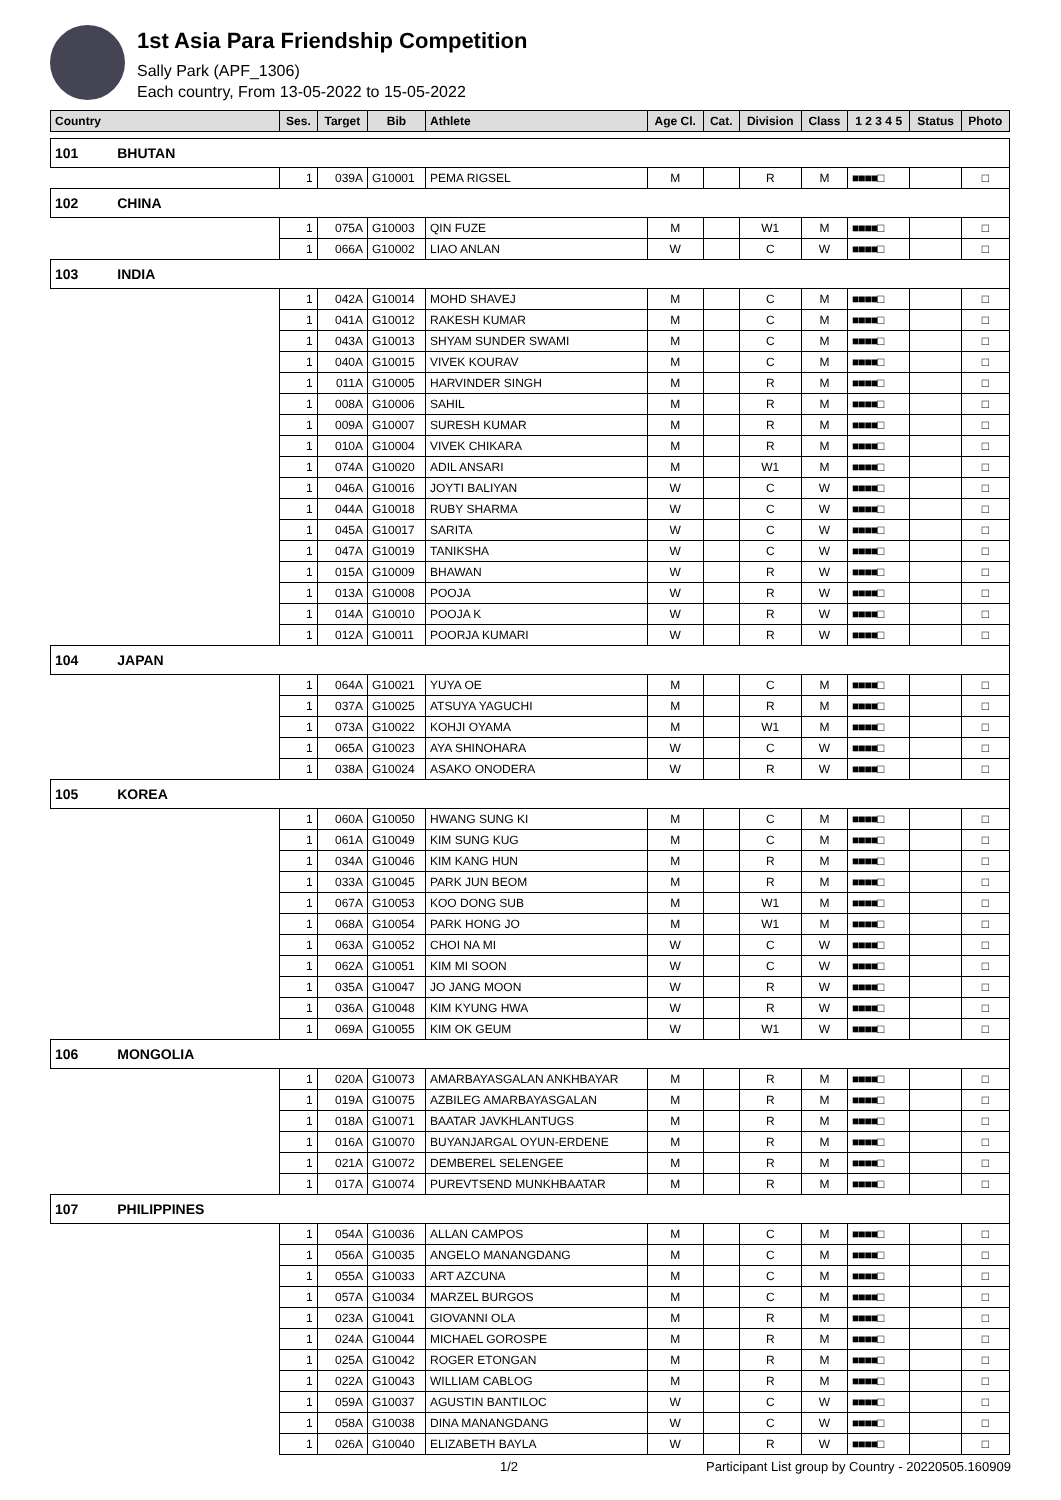1st Asia Para Friendship Competition
Sally Park (APF_1306)
Each country, From 13-05-2022 to 15-05-2022
| Country | Ses. | Target | Bib | Athlete | Age Cl. | Cat. | Division | Class | 1 2 3 4 5 | Status | Photo |
| --- | --- | --- | --- | --- | --- | --- | --- | --- | --- | --- | --- |
| 101 BHUTAN | | | | | | | | | | | |
| | 1 | 039A | G10001 | PEMA RIGSEL | M | | R | M | ■■■■□ | | □ |
| 102 CHINA | | | | | | | | | | | |
| | 1 | 075A | G10003 | QIN FUZE | M | | W1 | M | ■■■■□ | | □ |
| | 1 | 066A | G10002 | LIAO ANLAN | W | | C | W | ■■■■□ | | □ |
| 103 INDIA | | | | | | | | | | | |
| | 1 | 042A | G10014 | MOHD SHAVEJ | M | | C | M | ■■■■□ | | □ |
| | 1 | 041A | G10012 | RAKESH KUMAR | M | | C | M | ■■■■□ | | □ |
| | 1 | 043A | G10013 | SHYAM SUNDER SWAMI | M | | C | M | ■■■■□ | | □ |
| | 1 | 040A | G10015 | VIVEK KOURAV | M | | C | M | ■■■■□ | | □ |
| | 1 | 011A | G10005 | HARVINDER SINGH | M | | R | M | ■■■■□ | | □ |
| | 1 | 008A | G10006 | SAHIL | M | | R | M | ■■■■□ | | □ |
| | 1 | 009A | G10007 | SURESH KUMAR | M | | R | M | ■■■■□ | | □ |
| | 1 | 010A | G10004 | VIVEK CHIKARA | M | | R | M | ■■■■□ | | □ |
| | 1 | 074A | G10020 | ADIL ANSARI | M | | W1 | M | ■■■■□ | | □ |
| | 1 | 046A | G10016 | JOYTI BALIYAN | W | | C | W | ■■■■□ | | □ |
| | 1 | 044A | G10018 | RUBY SHARMA | W | | C | W | ■■■■□ | | □ |
| | 1 | 045A | G10017 | SARITA | W | | C | W | ■■■■□ | | □ |
| | 1 | 047A | G10019 | TANIKSHA | W | | C | W | ■■■■□ | | □ |
| | 1 | 015A | G10009 | BHAWAN | W | | R | W | ■■■■□ | | □ |
| | 1 | 013A | G10008 | POOJA | W | | R | W | ■■■■□ | | □ |
| | 1 | 014A | G10010 | POOJA K | W | | R | W | ■■■■□ | | □ |
| | 1 | 012A | G10011 | POORJA KUMARI | W | | R | W | ■■■■□ | | □ |
| 104 JAPAN | | | | | | | | | | | |
| | 1 | 064A | G10021 | YUYA OE | M | | C | M | ■■■■□ | | □ |
| | 1 | 037A | G10025 | ATSUYA YAGUCHI | M | | R | M | ■■■■□ | | □ |
| | 1 | 073A | G10022 | KOHJI OYAMA | M | | W1 | M | ■■■■□ | | □ |
| | 1 | 065A | G10023 | AYA SHINOHARA | W | | C | W | ■■■■□ | | □ |
| | 1 | 038A | G10024 | ASAKO ONODERA | W | | R | W | ■■■■□ | | □ |
| 105 KOREA | | | | | | | | | | | |
| | 1 | 060A | G10050 | HWANG SUNG KI | M | | C | M | ■■■■□ | | □ |
| | 1 | 061A | G10049 | KIM SUNG KUG | M | | C | M | ■■■■□ | | □ |
| | 1 | 034A | G10046 | KIM KANG HUN | M | | R | M | ■■■■□ | | □ |
| | 1 | 033A | G10045 | PARK JUN BEOM | M | | R | M | ■■■■□ | | □ |
| | 1 | 067A | G10053 | KOO DONG SUB | M | | W1 | M | ■■■■□ | | □ |
| | 1 | 068A | G10054 | PARK HONG JO | M | | W1 | M | ■■■■□ | | □ |
| | 1 | 063A | G10052 | CHOI NA MI | W | | C | W | ■■■■□ | | □ |
| | 1 | 062A | G10051 | KIM MI SOON | W | | C | W | ■■■■□ | | □ |
| | 1 | 035A | G10047 | JO JANG MOON | W | | R | W | ■■■■□ | | □ |
| | 1 | 036A | G10048 | KIM KYUNG HWA | W | | R | W | ■■■■□ | | □ |
| | 1 | 069A | G10055 | KIM OK GEUM | W | | W1 | W | ■■■■□ | | □ |
| 106 MONGOLIA | | | | | | | | | | | |
| | 1 | 020A | G10073 | AMARBAYASGALAN ANKHBAYAR | M | | R | M | ■■■■□ | | □ |
| | 1 | 019A | G10075 | AZBILEG AMARBAYASGALAN | M | | R | M | ■■■■□ | | □ |
| | 1 | 018A | G10071 | BAATAR JAVKHLANTUGS | M | | R | M | ■■■■□ | | □ |
| | 1 | 016A | G10070 | BUYANJARGAL OYUN-ERDENE | M | | R | M | ■■■■□ | | □ |
| | 1 | 021A | G10072 | DEMBEREL SELENGEE | M | | R | M | ■■■■□ | | □ |
| | 1 | 017A | G10074 | PUREVTSEND MUNKHBAATAR | M | | R | M | ■■■■□ | | □ |
| 107 PHILIPPINES | | | | | | | | | | | |
| | 1 | 054A | G10036 | ALLAN CAMPOS | M | | C | M | ■■■■□ | | □ |
| | 1 | 056A | G10035 | ANGELO MANANGDANG | M | | C | M | ■■■■□ | | □ |
| | 1 | 055A | G10033 | ART AZCUNA | M | | C | M | ■■■■□ | | □ |
| | 1 | 057A | G10034 | MARZEL BURGOS | M | | C | M | ■■■■□ | | □ |
| | 1 | 023A | G10041 | GIOVANNI OLA | M | | R | M | ■■■■□ | | □ |
| | 1 | 024A | G10044 | MICHAEL GOROSPE | M | | R | M | ■■■■□ | | □ |
| | 1 | 025A | G10042 | ROGER ETONGAN | M | | R | M | ■■■■□ | | □ |
| | 1 | 022A | G10043 | WILLIAM CABLOG | M | | R | M | ■■■■□ | | □ |
| | 1 | 059A | G10037 | AGUSTIN BANTILOC | W | | C | W | ■■■■□ | | □ |
| | 1 | 058A | G10038 | DINA MANANGDANG | W | | C | W | ■■■■□ | | □ |
| | 1 | 026A | G10040 | ELIZABETH BAYLA | W | | R | W | ■■■■□ | | □ |
1/2 Participant List group by Country - 20220505.160909